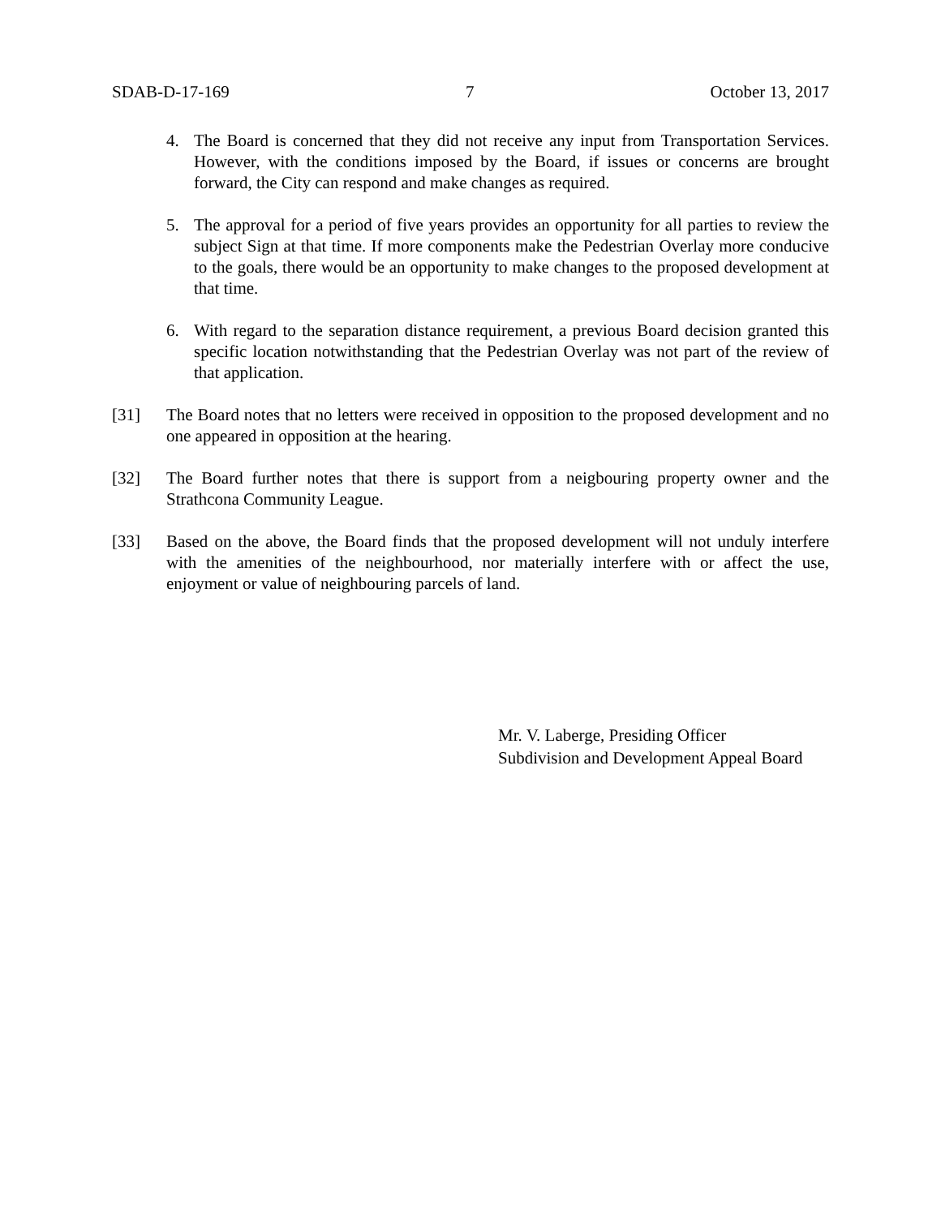SDAB-D-17-169 7 October 13, 2017
4. The Board is concerned that they did not receive any input from Transportation Services. However, with the conditions imposed by the Board, if issues or concerns are brought forward, the City can respond and make changes as required.
5. The approval for a period of five years provides an opportunity for all parties to review the subject Sign at that time. If more components make the Pedestrian Overlay more conducive to the goals, there would be an opportunity to make changes to the proposed development at that time.
6. With regard to the separation distance requirement, a previous Board decision granted this specific location notwithstanding that the Pedestrian Overlay was not part of the review of that application.
[31] The Board notes that no letters were received in opposition to the proposed development and no one appeared in opposition at the hearing.
[32] The Board further notes that there is support from a neigbouring property owner and the Strathcona Community League.
[33] Based on the above, the Board finds that the proposed development will not unduly interfere with the amenities of the neighbourhood, nor materially interfere with or affect the use, enjoyment or value of neighbouring parcels of land.
Mr. V. Laberge, Presiding Officer
Subdivision and Development Appeal Board